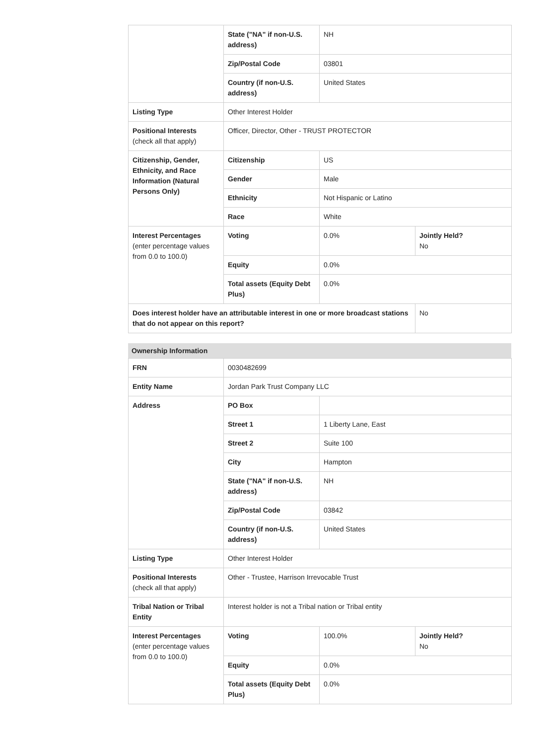| | State ("NA" if non-U.S. address) | NH | |
| | Zip/Postal Code | 03801 | |
| | Country (if non-U.S. address) | United States | |
| Listing Type | Other Interest Holder | | |
| Positional Interests (check all that apply) | Officer, Director, Other - TRUST PROTECTOR | | |
| Citizenship, Gender, Ethnicity, and Race Information (Natural Persons Only) | Citizenship | US | |
| | Gender | Male | |
| | Ethnicity | Not Hispanic or Latino | |
| | Race | White | |
| Interest Percentages (enter percentage values from 0.0 to 100.0) | Voting | 0.0% | Jointly Held? No |
| | Equity | 0.0% | |
| | Total assets (Equity Debt Plus) | 0.0% | |
| Does interest holder have an attributable interest in one or more broadcast stations that do not appear on this report? | | | No |
Ownership Information
| FRN | 0030482699 | | |
| Entity Name | Jordan Park Trust Company LLC | | |
| Address | PO Box | | |
| | Street 1 | 1 Liberty Lane, East | |
| | Street 2 | Suite 100 | |
| | City | Hampton | |
| | State ("NA" if non-U.S. address) | NH | |
| | Zip/Postal Code | 03842 | |
| | Country (if non-U.S. address) | United States | |
| Listing Type | Other Interest Holder | | |
| Positional Interests (check all that apply) | Other - Trustee, Harrison Irrevocable Trust | | |
| Tribal Nation or Tribal Entity | Interest holder is not a Tribal nation or Tribal entity | | |
| Interest Percentages (enter percentage values from 0.0 to 100.0) | Voting | 100.0% | Jointly Held? No |
| | Equity | 0.0% | |
| | Total assets (Equity Debt Plus) | 0.0% | |